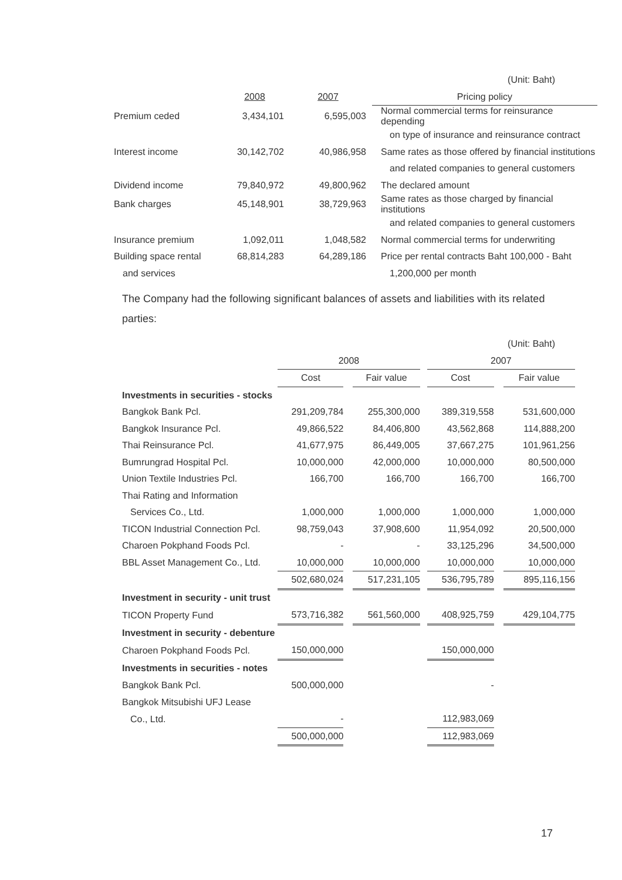| | | | (Unit: Baht) |
| | 2008 | 2007 | Pricing policy |
| Premium ceded | 3,434,101 | 6,595,003 | Normal commercial terms for reinsurance depending |
| | | | on type of insurance and reinsurance contract |
| Interest income | 30,142,702 | 40,986,958 | Same rates as those offered by financial institutions |
| | | | and related companies to general customers |
| Dividend income | 79,840,972 | 49,800,962 | The declared amount |
| Bank charges | 45,148,901 | 38,729,963 | Same rates as those charged by financial institutions |
| | | | and related companies to general customers |
| Insurance premium | 1,092,011 | 1,048,582 | Normal commercial terms for underwriting |
| Building space rental | 68,814,283 | 64,289,186 | Price per rental contracts Baht 100,000 - Baht |
| and services | | | 1,200,000 per month |
The Company had the following significant balances of assets and liabilities with its related parties:
| (Unit: Baht) | | | | | | | |
| | 2008 | | | | 2007 | | |
| | Cost | | Fair value | | Cost | | Fair value |
| Investments in securities - stocks | | | | | | | |
| Bangkok Bank Pcl. | 291,209,784 | | 255,300,000 | | 389,319,558 | | 531,600,000 |
| Bangkok Insurance Pcl. | 49,866,522 | | 84,406,800 | | 43,562,868 | | 114,888,200 |
| Thai Reinsurance Pcl. | 41,677,975 | | 86,449,005 | | 37,667,275 | | 101,961,256 |
| Bumrungrad Hospital Pcl. | 10,000,000 | | 42,000,000 | | 10,000,000 | | 80,500,000 |
| Union Textile Industries Pcl. | 166,700 | | 166,700 | | 166,700 | | 166,700 |
| Thai Rating and Information | | | | | | | |
| Services Co., Ltd. | 1,000,000 | | 1,000,000 | | 1,000,000 | | 1,000,000 |
| TICON Industrial Connection Pcl. | 98,759,043 | | 37,908,600 | | 11,954,092 | | 20,500,000 |
| Charoen Pokphand Foods Pcl. | - | | - | | 33,125,296 | | 34,500,000 |
| BBL Asset Management Co., Ltd. | 10,000,000 | | 10,000,000 | | 10,000,000 | | 10,000,000 |
| | 502,680,024 | | 517,231,105 | | 536,795,789 | | 895,116,156 |
| Investment in security - unit trust | | | | | | | |
| TICON Property Fund | 573,716,382 | | 561,560,000 | | 408,925,759 | | 429,104,775 |
| Investment in security - debenture | | | | | | | |
| Charoen Pokphand Foods Pcl. | 150,000,000 | | | | 150,000,000 | | |
| Investments in securities - notes | | | | | | | |
| Bangkok Bank Pcl. | 500,000,000 | | | | - | | |
| Bangkok Mitsubishi UFJ Lease | | | | | | | |
| Co., Ltd. | - | | | | 112,983,069 | | |
| | 500,000,000 | | | | 112,983,069 | | |
17